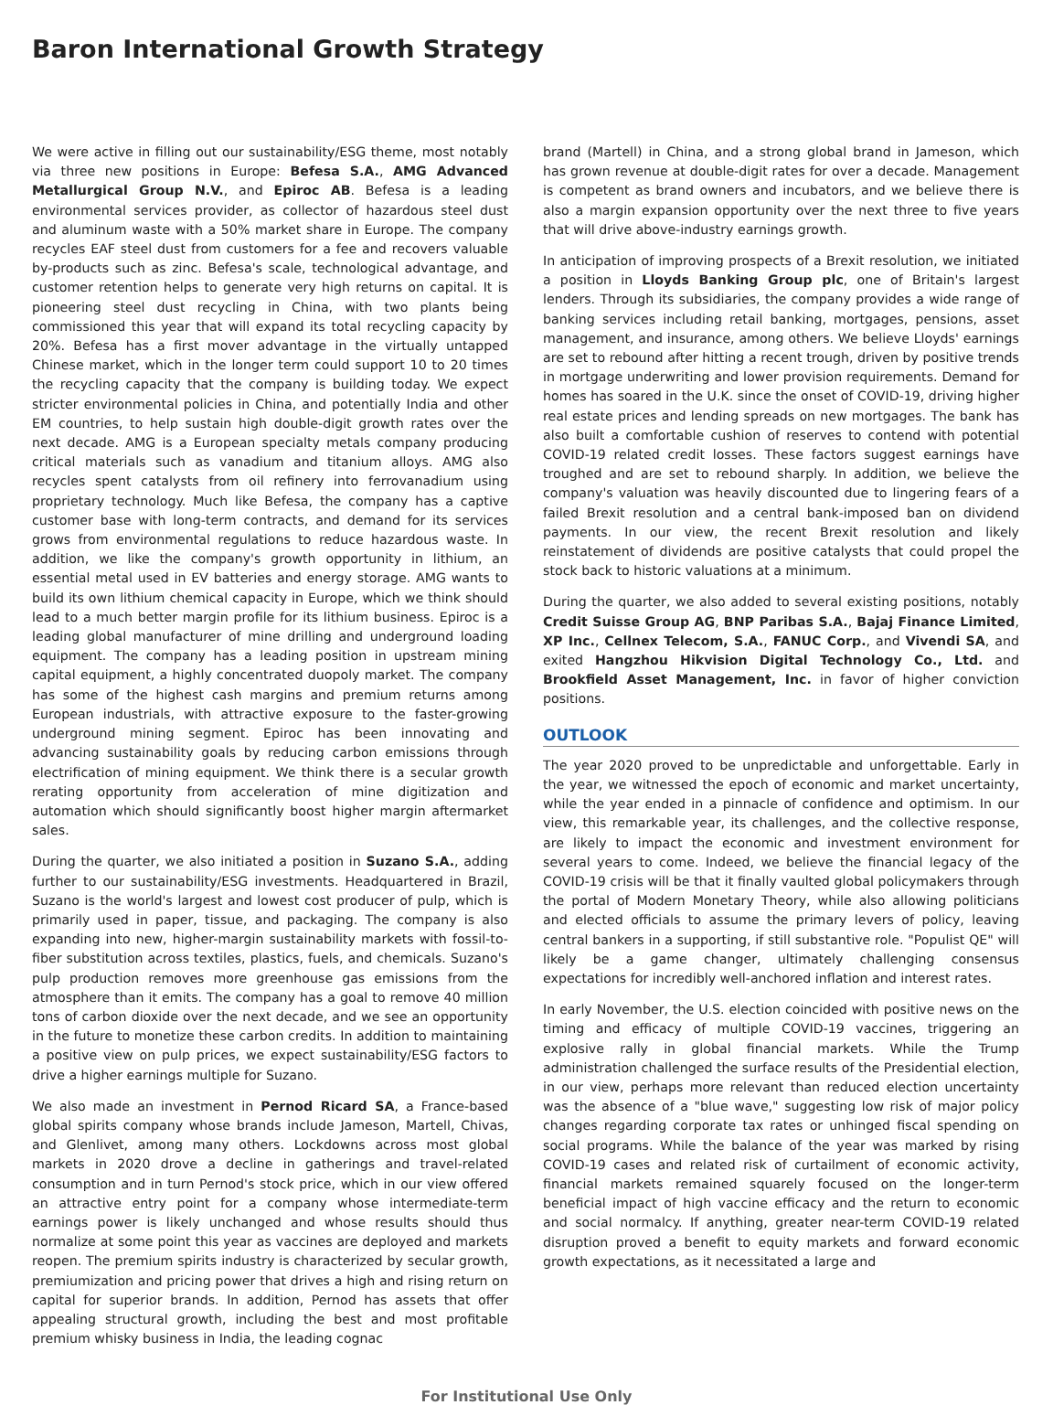Baron International Growth Strategy
We were active in filling out our sustainability/ESG theme, most notably via three new positions in Europe: Befesa S.A., AMG Advanced Metallurgical Group N.V., and Epiroc AB. Befesa is a leading environmental services provider, as collector of hazardous steel dust and aluminum waste with a 50% market share in Europe. The company recycles EAF steel dust from customers for a fee and recovers valuable by-products such as zinc. Befesa's scale, technological advantage, and customer retention helps to generate very high returns on capital. It is pioneering steel dust recycling in China, with two plants being commissioned this year that will expand its total recycling capacity by 20%. Befesa has a first mover advantage in the virtually untapped Chinese market, which in the longer term could support 10 to 20 times the recycling capacity that the company is building today. We expect stricter environmental policies in China, and potentially India and other EM countries, to help sustain high double-digit growth rates over the next decade. AMG is a European specialty metals company producing critical materials such as vanadium and titanium alloys. AMG also recycles spent catalysts from oil refinery into ferrovanadium using proprietary technology. Much like Befesa, the company has a captive customer base with long-term contracts, and demand for its services grows from environmental regulations to reduce hazardous waste. In addition, we like the company's growth opportunity in lithium, an essential metal used in EV batteries and energy storage. AMG wants to build its own lithium chemical capacity in Europe, which we think should lead to a much better margin profile for its lithium business. Epiroc is a leading global manufacturer of mine drilling and underground loading equipment. The company has a leading position in upstream mining capital equipment, a highly concentrated duopoly market. The company has some of the highest cash margins and premium returns among European industrials, with attractive exposure to the faster-growing underground mining segment. Epiroc has been innovating and advancing sustainability goals by reducing carbon emissions through electrification of mining equipment. We think there is a secular growth rerating opportunity from acceleration of mine digitization and automation which should significantly boost higher margin aftermarket sales.
During the quarter, we also initiated a position in Suzano S.A., adding further to our sustainability/ESG investments. Headquartered in Brazil, Suzano is the world's largest and lowest cost producer of pulp, which is primarily used in paper, tissue, and packaging. The company is also expanding into new, higher-margin sustainability markets with fossil-to-fiber substitution across textiles, plastics, fuels, and chemicals. Suzano's pulp production removes more greenhouse gas emissions from the atmosphere than it emits. The company has a goal to remove 40 million tons of carbon dioxide over the next decade, and we see an opportunity in the future to monetize these carbon credits. In addition to maintaining a positive view on pulp prices, we expect sustainability/ESG factors to drive a higher earnings multiple for Suzano.
We also made an investment in Pernod Ricard SA, a France-based global spirits company whose brands include Jameson, Martell, Chivas, and Glenlivet, among many others. Lockdowns across most global markets in 2020 drove a decline in gatherings and travel-related consumption and in turn Pernod's stock price, which in our view offered an attractive entry point for a company whose intermediate-term earnings power is likely unchanged and whose results should thus normalize at some point this year as vaccines are deployed and markets reopen. The premium spirits industry is characterized by secular growth, premiumization and pricing power that drives a high and rising return on capital for superior brands. In addition, Pernod has assets that offer appealing structural growth, including the best and most profitable premium whisky business in India, the leading cognac
brand (Martell) in China, and a strong global brand in Jameson, which has grown revenue at double-digit rates for over a decade. Management is competent as brand owners and incubators, and we believe there is also a margin expansion opportunity over the next three to five years that will drive above-industry earnings growth.
In anticipation of improving prospects of a Brexit resolution, we initiated a position in Lloyds Banking Group plc, one of Britain's largest lenders. Through its subsidiaries, the company provides a wide range of banking services including retail banking, mortgages, pensions, asset management, and insurance, among others. We believe Lloyds' earnings are set to rebound after hitting a recent trough, driven by positive trends in mortgage underwriting and lower provision requirements. Demand for homes has soared in the U.K. since the onset of COVID-19, driving higher real estate prices and lending spreads on new mortgages. The bank has also built a comfortable cushion of reserves to contend with potential COVID-19 related credit losses. These factors suggest earnings have troughed and are set to rebound sharply. In addition, we believe the company's valuation was heavily discounted due to lingering fears of a failed Brexit resolution and a central bank-imposed ban on dividend payments. In our view, the recent Brexit resolution and likely reinstatement of dividends are positive catalysts that could propel the stock back to historic valuations at a minimum.
During the quarter, we also added to several existing positions, notably Credit Suisse Group AG, BNP Paribas S.A., Bajaj Finance Limited, XP Inc., Cellnex Telecom, S.A., FANUC Corp., and Vivendi SA, and exited Hangzhou Hikvision Digital Technology Co., Ltd. and Brookfield Asset Management, Inc. in favor of higher conviction positions.
OUTLOOK
The year 2020 proved to be unpredictable and unforgettable. Early in the year, we witnessed the epoch of economic and market uncertainty, while the year ended in a pinnacle of confidence and optimism. In our view, this remarkable year, its challenges, and the collective response, are likely to impact the economic and investment environment for several years to come. Indeed, we believe the financial legacy of the COVID-19 crisis will be that it finally vaulted global policymakers through the portal of Modern Monetary Theory, while also allowing politicians and elected officials to assume the primary levers of policy, leaving central bankers in a supporting, if still substantive role. "Populist QE" will likely be a game changer, ultimately challenging consensus expectations for incredibly well-anchored inflation and interest rates.
In early November, the U.S. election coincided with positive news on the timing and efficacy of multiple COVID-19 vaccines, triggering an explosive rally in global financial markets. While the Trump administration challenged the surface results of the Presidential election, in our view, perhaps more relevant than reduced election uncertainty was the absence of a "blue wave," suggesting low risk of major policy changes regarding corporate tax rates or unhinged fiscal spending on social programs. While the balance of the year was marked by rising COVID-19 cases and related risk of curtailment of economic activity, financial markets remained squarely focused on the longer-term beneficial impact of high vaccine efficacy and the return to economic and social normalcy. If anything, greater near-term COVID-19 related disruption proved a benefit to equity markets and forward economic growth expectations, as it necessitated a large and
For Institutional Use Only